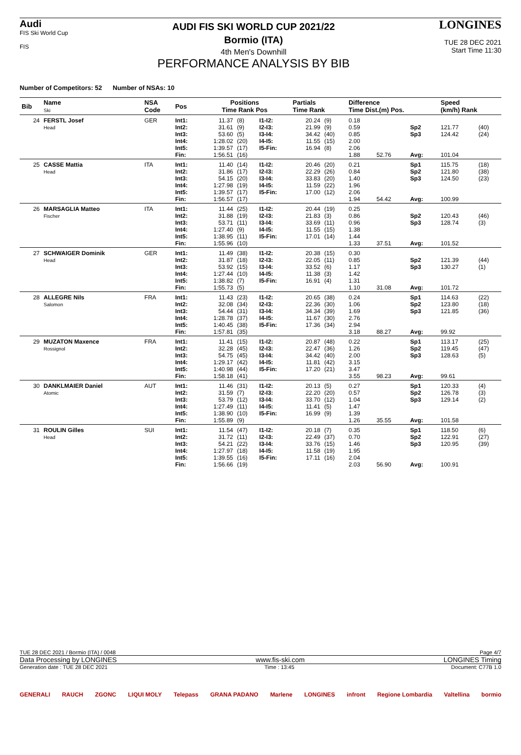Audi
FIS Ski World Cup
FIS
AUDI FIS SKI WORLD CUP 2021/22
Bormio (ITA)
4th Men's Downhill
PERFORMANCE ANALYSIS BY BIB
LONGINES
TUE 28 DEC 2021
Start Time 11:30
Number of Competitors: 52 Number of NSAs: 10
| Bib | Name Ski | NSA Code | Pos | Positions Time Rank Pos | | | Partials Time Rank | | Difference Time Dist.(m) Pos. | | | Speed (km/h) Rank | |
| --- | --- | --- | --- | --- | --- | --- | --- | --- | --- | --- | --- | --- | --- |
| 24 | FERSTL Josef Head | GER | Int1: Int2: Int3: Int4: Int5: Fin: | 11.37 31.61 53.60 1:28.02 1:39.57 1:56.51 | (8) (9) (5) (20) (17) (16) | I1-I2: I2-I3: I3-I4: I4-I5: I5-Fin: | 20.24 21.99 34.42 11.55 16.94 | (9) (9) (40) (15) (8) | 0.18 0.59 0.85 2.00 2.06 1.88 | 52.76 | Sp2 Sp3 Avg: | 121.77 124.42 101.04 | (40) (24) |
| 25 | CASSE Mattia Head | ITA | Int1: Int2: Int3: Int4: Int5: Fin: | 11.40 31.86 54.15 1:27.98 1:39.57 1:56.57 | (14) (17) (20) (19) (17) (17) | I1-I2: I2-I3: I3-I4: I4-I5: I5-Fin: | 20.46 22.29 33.83 11.59 17.00 | (20) (26) (20) (22) (12) | 0.21 0.84 1.40 1.96 2.06 1.94 | 54.42 | Sp1 Sp2 Sp3 Avg: | 115.75 121.80 124.50 100.99 | (18) (38) (23) |
| 26 | MARSAGLIA Matteo Fischer | ITA | Int1: Int2: Int3: Int4: Int5: Fin: | 11.44 31.88 53.71 1:27.40 1:38.95 1:55.96 | (25) (19) (11) (9) (11) (10) | I1-I2: I2-I3: I3-I4: I4-I5: I5-Fin: | 20.44 21.83 33.69 11.55 17.01 | (19) (3) (11) (15) (14) | 0.25 0.86 0.96 1.38 1.44 1.33 | 37.51 | Sp2 Sp3 Avg: | 120.43 128.74 101.52 | (46) (3) |
| 27 | SCHWAIGER Dominik Head | GER | Int1: Int2: Int3: Int4: Int5: Fin: | 11.49 31.87 53.92 1:27.44 1:38.82 1:55.73 | (38) (18) (15) (10) (7) (5) | I1-I2: I2-I3: I3-I4: I4-I5: I5-Fin: | 20.38 22.05 33.52 11.38 16.91 | (15) (11) (6) (3) (4) | 0.30 0.85 1.17 1.42 1.31 1.10 | 31.08 | Sp2 Sp3 Avg: | 121.39 130.27 101.72 | (44) (1) |
| 28 | ALLEGRE Nils Salomon | FRA | Int1: Int2: Int3: Int4: Int5: Fin: | 11.43 32.08 54.44 1:28.78 1:40.45 1:57.81 | (23) (34) (31) (37) (38) (35) | I1-I2: I2-I3: I3-I4: I4-I5: I5-Fin: | 20.65 22.36 34.34 11.67 17.36 | (38) (30) (39) (30) (34) | 0.24 1.06 1.69 2.76 2.94 3.18 | 88.27 | Sp1 Sp2 Sp3 Avg: | 114.63 123.80 121.85 99.92 | (22) (18) (36) |
| 29 | MUZATON Maxence Rossignol | FRA | Int1: Int2: Int3: Int4: Int5: Fin: | 11.41 32.28 54.75 1:29.17 1:40.98 1:58.18 | (15) (45) (45) (42) (44) (41) | I1-I2: I2-I3: I3-I4: I4-I5: I5-Fin: | 20.87 22.47 34.42 11.81 17.20 | (48) (36) (40) (42) (21) | 0.22 1.26 2.00 3.15 3.47 3.55 | 98.23 | Sp1 Sp2 Sp3 Avg: | 113.17 119.45 128.63 99.61 | (25) (47) (5) |
| 30 | DANKLMAIER Daniel Atomic | AUT | Int1: Int2: Int3: Int4: Int5: Fin: | 11.46 31.59 53.79 1:27.49 1:38.90 1:55.89 | (31) (7) (12) (11) (10) (9) | I1-I2: I2-I3: I3-I4: I4-I5: I5-Fin: | 20.13 22.20 33.70 11.41 16.99 | (5) (20) (12) (5) (9) | 0.27 0.57 1.04 1.47 1.39 1.26 | 35.55 | Sp1 Sp2 Sp3 Avg: | 120.33 126.78 129.14 101.58 | (4) (3) (2) |
| 31 | ROULIN Gilles Head | SUI | Int1: Int2: Int3: Int4: Int5: Fin: | 11.54 31.72 54.21 1:27.97 1:39.55 1:56.66 | (47) (11) (22) (18) (16) (19) | I1-I2: I2-I3: I3-I4: I4-I5: I5-Fin: | 20.18 22.49 33.76 11.58 17.11 | (7) (37) (15) (19) (16) | 0.35 0.70 1.46 1.95 2.04 2.03 | 56.90 | Sp1 Sp2 Sp3 Avg: | 118.50 122.91 120.95 100.91 | (6) (27) (39) |
TUE 28 DEC 2021 / Bormio (ITA) / 0048 Page 4/7
Data Processing by LONGINES www.fis-ski.com LONGINES Timing
Generation date : TUE 28 DEC 2021 Time : 13:45 Document: C77B 1.0
GENERALI RAUCH ZGONC LIQUI MOLY Telepass GRANA PADANO Marlene LONGINES infront Regione Lombardia Valtellina bormio